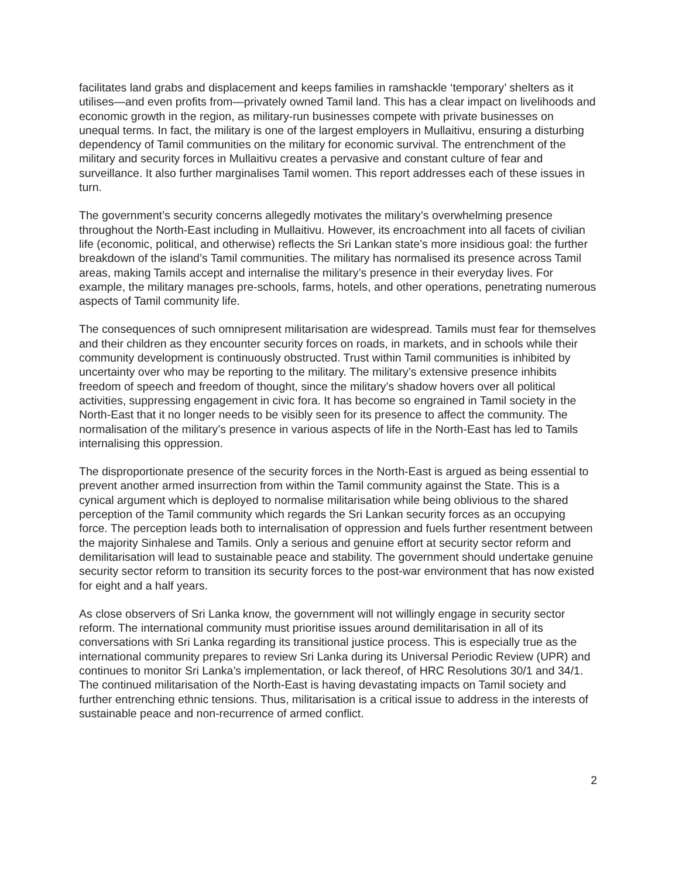facilitates land grabs and displacement and keeps families in ramshackle ‘temporary’ shelters as it utilises—and even profits from—privately owned Tamil land. This has a clear impact on livelihoods and economic growth in the region, as military-run businesses compete with private businesses on unequal terms. In fact, the military is one of the largest employers in Mullaitivu, ensuring a disturbing dependency of Tamil communities on the military for economic survival. The entrenchment of the military and security forces in Mullaitivu creates a pervasive and constant culture of fear and surveillance. It also further marginalises Tamil women. This report addresses each of these issues in turn.
The government’s security concerns allegedly motivates the military’s overwhelming presence throughout the North-East including in Mullaitivu. However, its encroachment into all facets of civilian life (economic, political, and otherwise) reflects the Sri Lankan state’s more insidious goal: the further breakdown of the island’s Tamil communities. The military has normalised its presence across Tamil areas, making Tamils accept and internalise the military’s presence in their everyday lives. For example, the military manages pre-schools, farms, hotels, and other operations, penetrating numerous aspects of Tamil community life.
The consequences of such omnipresent militarisation are widespread. Tamils must fear for themselves and their children as they encounter security forces on roads, in markets, and in schools while their community development is continuously obstructed. Trust within Tamil communities is inhibited by uncertainty over who may be reporting to the military. The military’s extensive presence inhibits freedom of speech and freedom of thought, since the military’s shadow hovers over all political activities, suppressing engagement in civic fora. It has become so engrained in Tamil society in the North-East that it no longer needs to be visibly seen for its presence to affect the community. The normalisation of the military’s presence in various aspects of life in the North-East has led to Tamils internalising this oppression.
The disproportionate presence of the security forces in the North-East is argued as being essential to prevent another armed insurrection from within the Tamil community against the State. This is a cynical argument which is deployed to normalise militarisation while being oblivious to the shared perception of the Tamil community which regards the Sri Lankan security forces as an occupying force. The perception leads both to internalisation of oppression and fuels further resentment between the majority Sinhalese and Tamils. Only a serious and genuine effort at security sector reform and demilitarisation will lead to sustainable peace and stability. The government should undertake genuine security sector reform to transition its security forces to the post-war environment that has now existed for eight and a half years.
As close observers of Sri Lanka know, the government will not willingly engage in security sector reform. The international community must prioritise issues around demilitarisation in all of its conversations with Sri Lanka regarding its transitional justice process. This is especially true as the international community prepares to review Sri Lanka during its Universal Periodic Review (UPR) and continues to monitor Sri Lanka’s implementation, or lack thereof, of HRC Resolutions 30/1 and 34/1. The continued militarisation of the North-East is having devastating impacts on Tamil society and further entrenching ethnic tensions. Thus, militarisation is a critical issue to address in the interests of sustainable peace and non-recurrence of armed conflict.
2